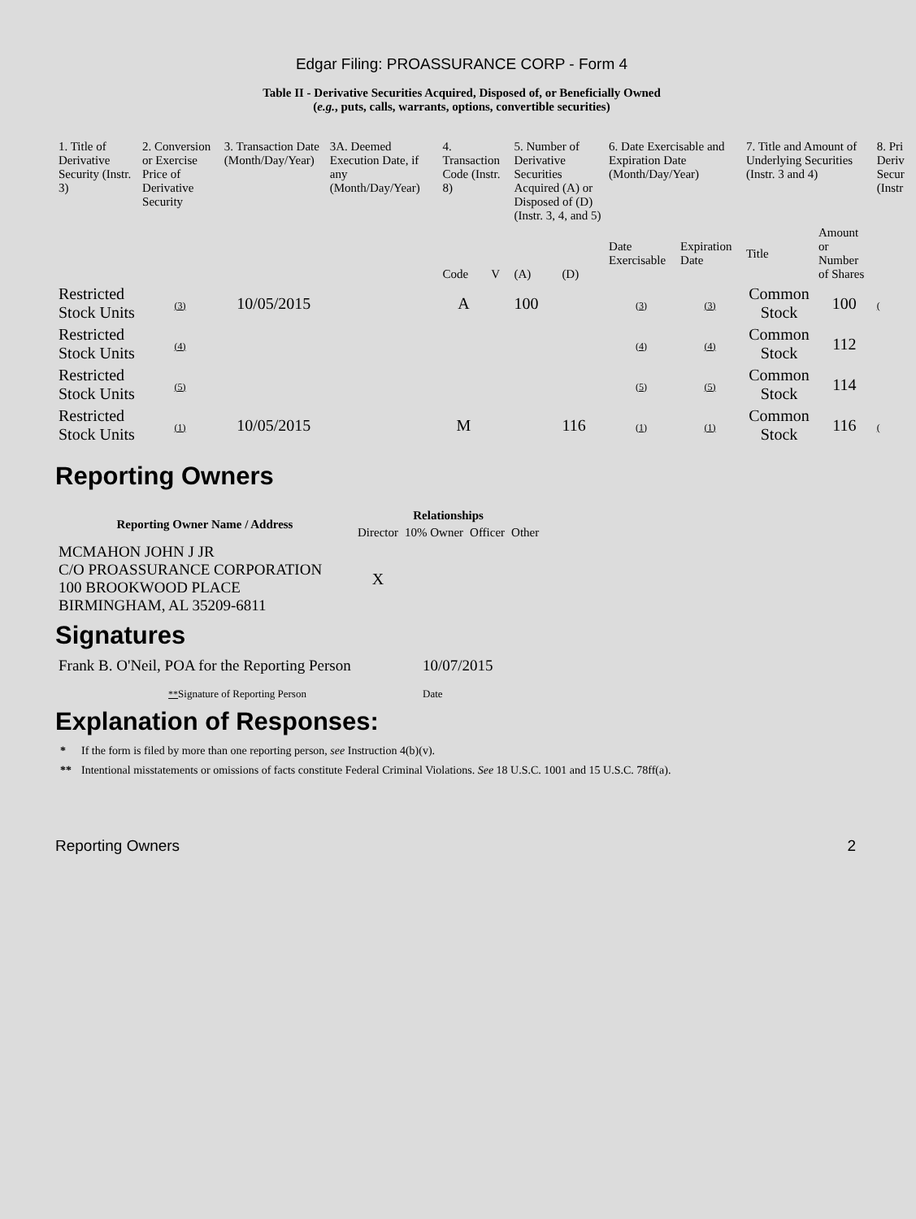Edgar Filing: PROASSURANCE CORP - Form 4
Table II - Derivative Securities Acquired, Disposed of, or Beneficially Owned
(e.g., puts, calls, warrants, options, convertible securities)
| 1. Title of Derivative Security (Instr. 3) | 2. Conversion or Exercise Price of Derivative Security | 3. Transaction Date (Month/Day/Year) | 3A. Deemed Execution Date, if any (Month/Day/Year) | 4. Transaction Code (Instr. 8) | | 5. Number of Derivative Securities Acquired (A) or Disposed of (D) (Instr. 3, 4, and 5) | | 6. Date Exercisable and Expiration Date (Month/Day/Year) | | 7. Title and Amount of Underlying Securities (Instr. 3 and 4) | | 8. Pri Deriv Secur (Instr |
| --- | --- | --- | --- | --- | --- | --- | --- | --- | --- | --- | --- | --- |
| | | | | Code | V | (A) | (D) | Date Exercisable | Expiration Date | Title | Amount or Number of Shares | |
| Restricted Stock Units | (3) | 10/05/2015 | | A | | 100 | | (3) | (3) | Common Stock | 100 | ( |
| Restricted Stock Units | (4) | | | | | | | (4) | (4) | Common Stock | 112 | |
| Restricted Stock Units | (5) | | | | | | | (5) | (5) | Common Stock | 114 | |
| Restricted Stock Units | (1) | 10/05/2015 | | M | | | 116 | (1) | (1) | Common Stock | 116 | ( |
Reporting Owners
| Reporting Owner Name / Address | Relationships | | | |
| --- | --- | --- | --- | --- |
| | Director | 10% Owner | Officer | Other |
| MCMAHON JOHN J JR C/O PROASSURANCE CORPORATION 100 BROOKWOOD PLACE BIRMINGHAM, AL 35209-6811 | X | | | |
Signatures
| Frank B. O'Neil, POA for the Reporting Person | 10/07/2015 |
| ** Signature of Reporting Person | Date |
Explanation of Responses:
| * | If the form is filed by more than one reporting person, see Instruction 4(b)(v). |
| ** | Intentional misstatements or omissions of facts constitute Federal Criminal Violations. See 18 U.S.C. 1001 and 15 U.S.C. 78ff(a). |
Reporting Owners 2